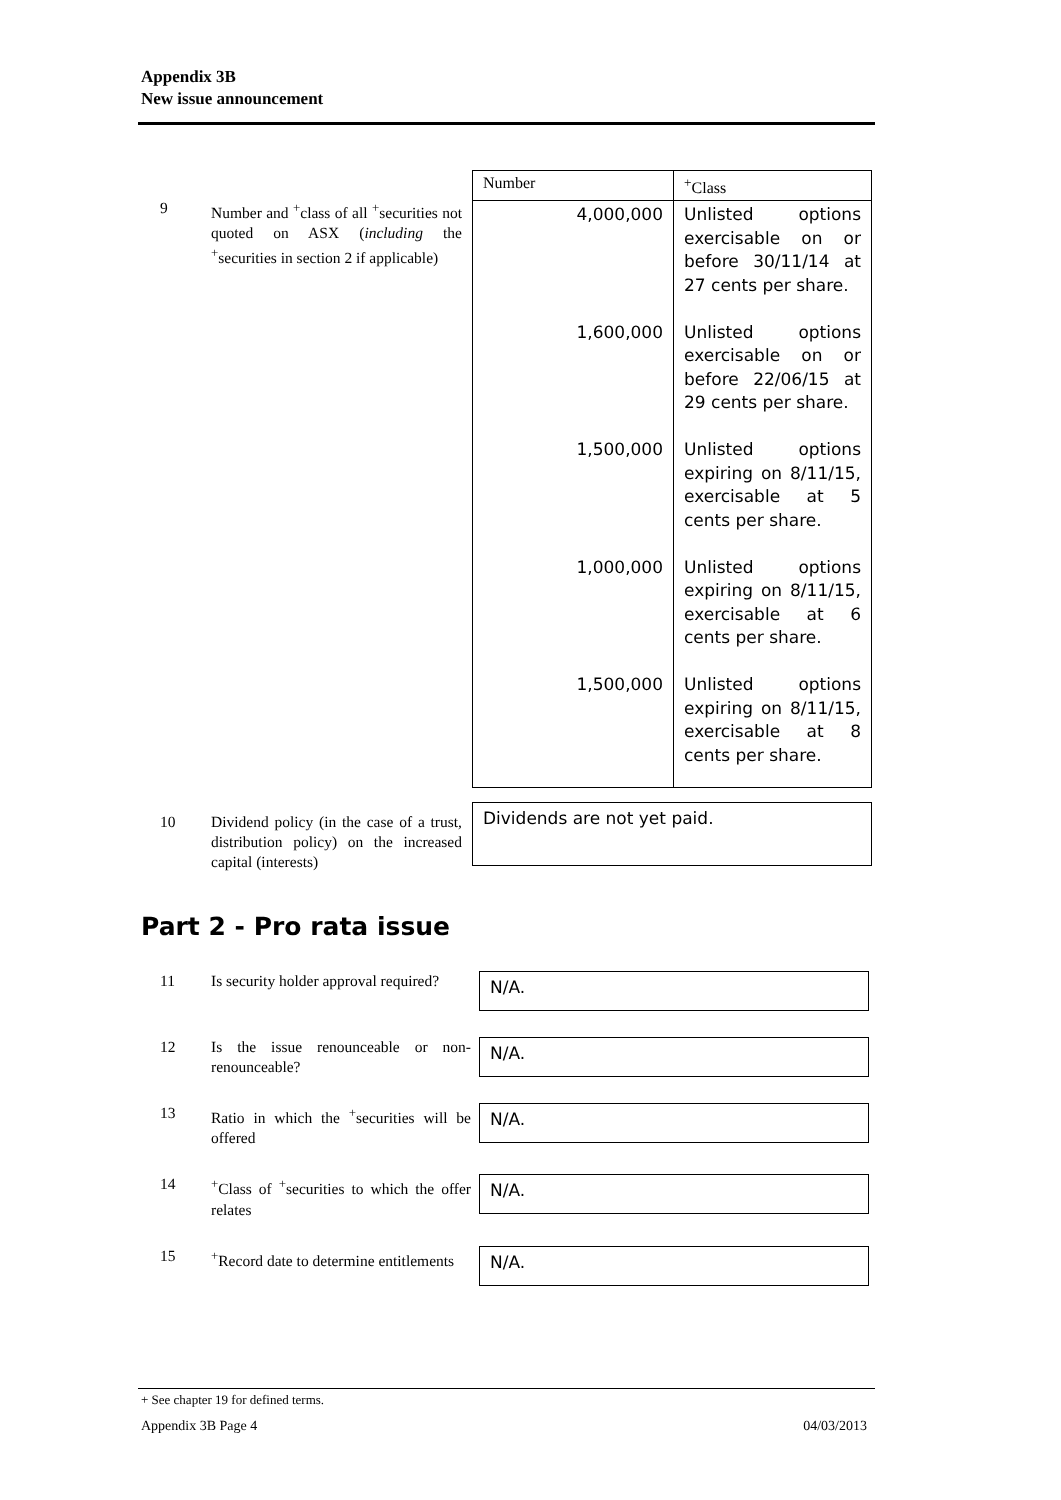Appendix 3B
New issue announcement
9 Number and <sup>+</sup>class of all <sup>+</sup>securities not quoted on ASX (including the <sup>+</sup>securities in section 2 if applicable)
| Number | <sup>+</sup>Class |
| --- | --- |
| 4,000,000 1,600,000 1,500,000 1,000,000 1,500,000 | Unlisted options exercisable on or before 30/11/14 at 27 cents per share. Unlisted options exercisable on or before 22/06/15 at 29 cents per share. Unlisted options expiring on 8/11/15, exercisable at 5 cents per share. Unlisted options expiring on 8/11/15, exercisable at 6 cents per share. Unlisted options expiring on 8/11/15, exercisable at 8 cents per share. |
10 Dividend policy (in the case of a trust, distribution policy) on the increased capital (interests)
Dividends are not yet paid.
Part 2 - Pro rata issue
11 Is security holder approval required?
N/A.
12 Is the issue renounceable or non-renounceable?
N/A.
13 Ratio in which the <sup>+</sup>securities will be offered
N/A.
14 <sup>+</sup>Class of <sup>+</sup>securities to which the offer relates
N/A.
15 <sup>+</sup>Record date to determine entitlements
N/A.
+ See chapter 19 for defined terms.
Appendix 3B Page 4 04/03/2013